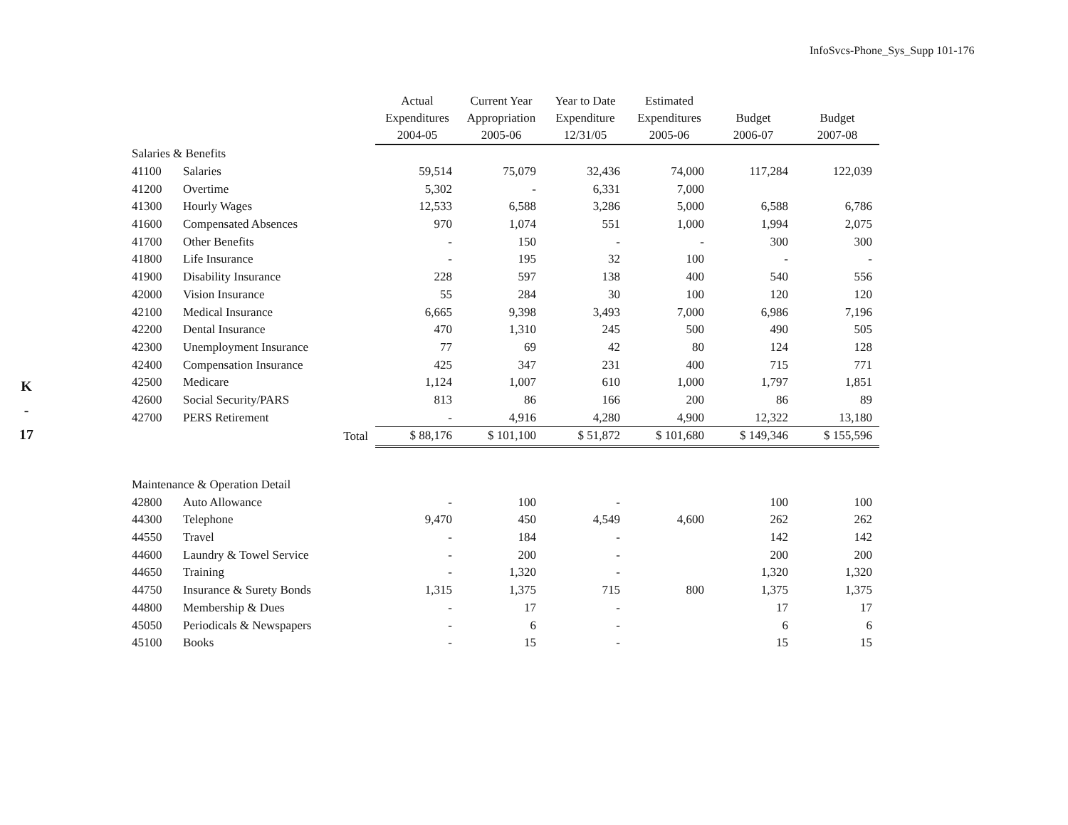InfoSvcs-Phone_Sys_Supp 101-176
K
-
17
| | | Actual Expenditures 2004-05 | Current Year Appropriation 2005-06 | Year to Date Expenditure 12/31/05 | Estimated Expenditures 2005-06 | Budget 2006-07 | Budget 2007-08 |
| --- | --- | --- | --- | --- | --- | --- | --- |
| Salaries & Benefits | | | | | | | |
| 41100 | Salaries | 59,514 | 75,079 | 32,436 | 74,000 | 117,284 | 122,039 |
| 41200 | Overtime | 5,302 | - | 6,331 | 7,000 | | |
| 41300 | Hourly Wages | 12,533 | 6,588 | 3,286 | 5,000 | 6,588 | 6,786 |
| 41600 | Compensated Absences | 970 | 1,074 | 551 | 1,000 | 1,994 | 2,075 |
| 41700 | Other Benefits | - | 150 | - | - | 300 | 300 |
| 41800 | Life Insurance | - | 195 | 32 | 100 | - | - |
| 41900 | Disability Insurance | 228 | 597 | 138 | 400 | 540 | 556 |
| 42000 | Vision Insurance | 55 | 284 | 30 | 100 | 120 | 120 |
| 42100 | Medical Insurance | 6,665 | 9,398 | 3,493 | 7,000 | 6,986 | 7,196 |
| 42200 | Dental Insurance | 470 | 1,310 | 245 | 500 | 490 | 505 |
| 42300 | Unemployment Insurance | 77 | 69 | 42 | 80 | 124 | 128 |
| 42400 | Compensation Insurance | 425 | 347 | 231 | 400 | 715 | 771 |
| 42500 | Medicare | 1,124 | 1,007 | 610 | 1,000 | 1,797 | 1,851 |
| 42600 | Social Security/PARS | 813 | 86 | 166 | 200 | 86 | 89 |
| 42700 | PERS Retirement | - | 4,916 | 4,280 | 4,900 | 12,322 | 13,180 |
| | Total | $ 88,176 | $ 101,100 | $ 51,872 | $ 101,680 | $ 149,346 | $ 155,596 |
| Maintenance & Operation Detail | | | | | | | |
| 42800 | Auto Allowance | - | 100 | - | | 100 | 100 |
| 44300 | Telephone | 9,470 | 450 | 4,549 | 4,600 | 262 | 262 |
| 44550 | Travel | - | 184 | - | | 142 | 142 |
| 44600 | Laundry & Towel Service | - | 200 | - | | 200 | 200 |
| 44650 | Training | - | 1,320 | - | | 1,320 | 1,320 |
| 44750 | Insurance & Surety Bonds | 1,315 | 1,375 | 715 | 800 | 1,375 | 1,375 |
| 44800 | Membership & Dues | - | 17 | - | | 17 | 17 |
| 45050 | Periodicals & Newspapers | - | 6 | - | | 6 | 6 |
| 45100 | Books | - | 15 | - | | 15 | 15 |